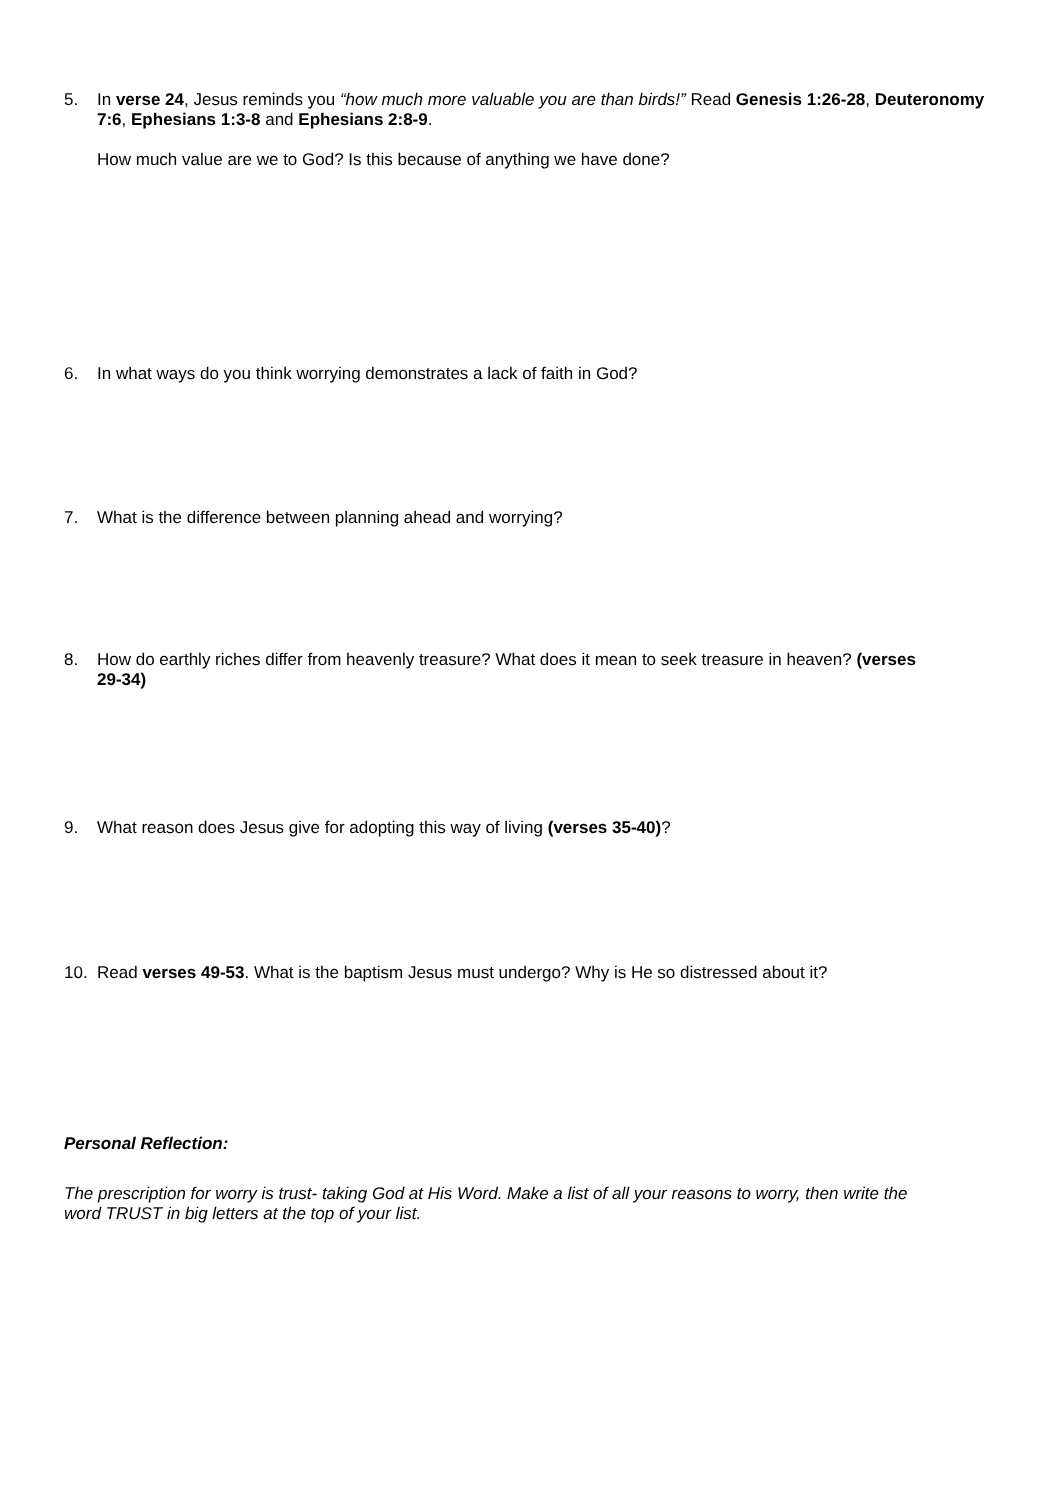5. In verse 24, Jesus reminds you “how much more valuable you are than birds!” Read Genesis 1:26-28, Deuteronomy 7:6, Ephesians 1:3-8 and Ephesians 2:8-9.
How much value are we to God? Is this because of anything we have done?
6. In what ways do you think worrying demonstrates a lack of faith in God?
7. What is the difference between planning ahead and worrying?
8. How do earthly riches differ from heavenly treasure? What does it mean to seek treasure in heaven? (verses 29-34)
9. What reason does Jesus give for adopting this way of living (verses 35-40)?
10. Read verses 49-53. What is the baptism Jesus must undergo? Why is He so distressed about it?
Personal Reflection:
The prescription for worry is trust- taking God at His Word. Make a list of all your reasons to worry, then write the word TRUST in big letters at the top of your list.